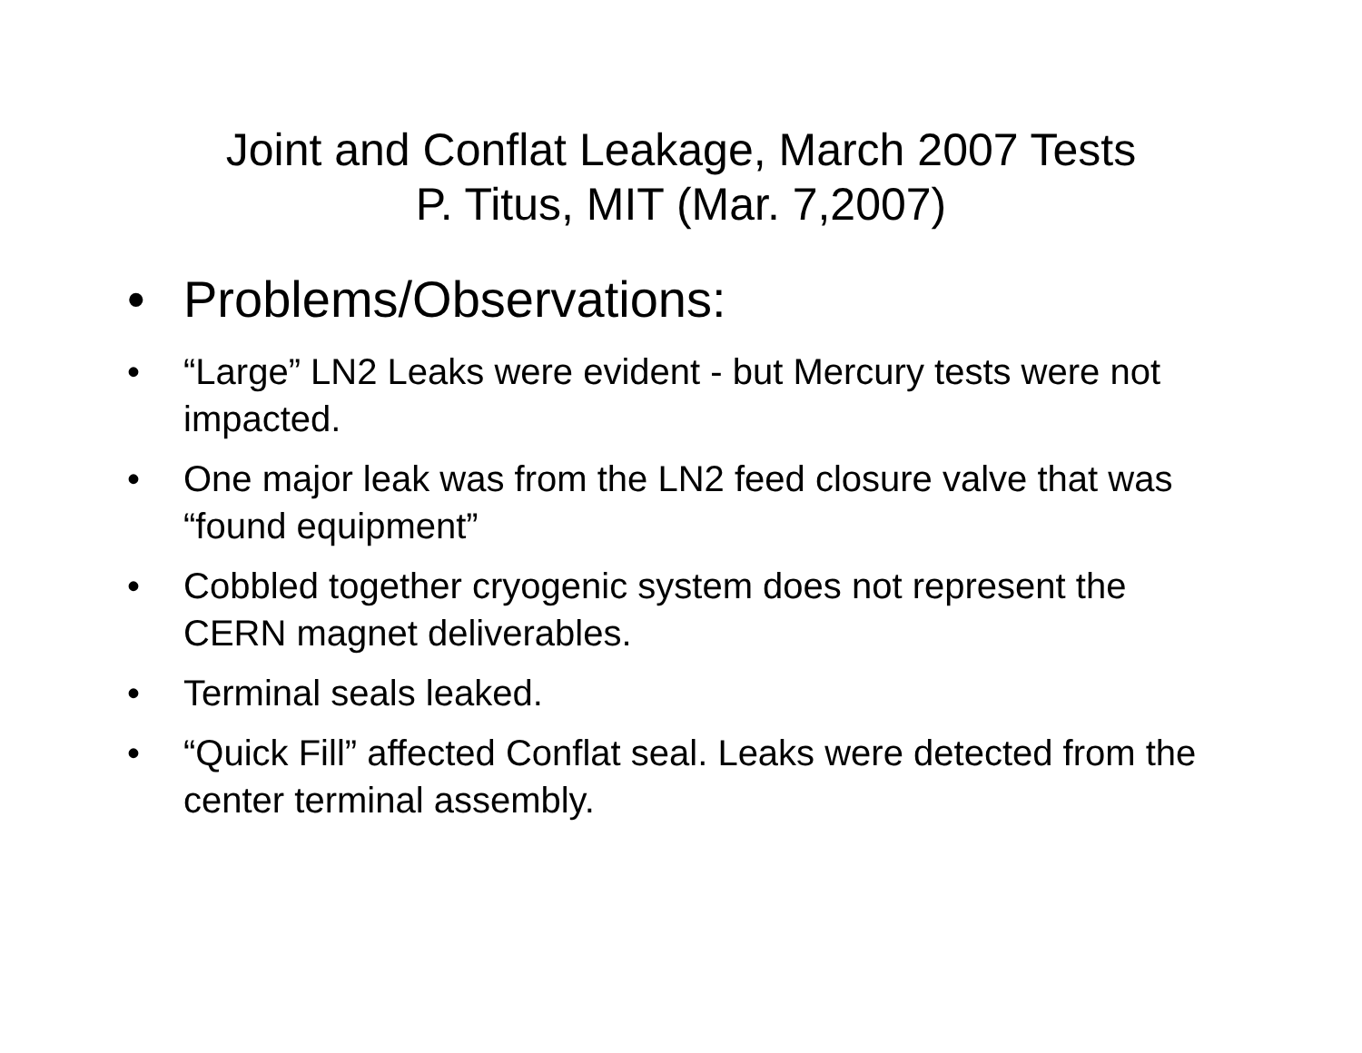Joint and Conflat Leakage, March 2007 Tests
P. Titus, MIT (Mar. 7,2007)
• Problems/Observations:
• “Large” LN2 Leaks were evident - but Mercury tests were not impacted.
• One major leak was from the LN2 feed closure valve that was “found equipment”
• Cobbled together cryogenic system does not represent the CERN magnet deliverables.
• Terminal seals leaked.
• “Quick Fill” affected Conflat seal. Leaks were detected from the center terminal assembly.